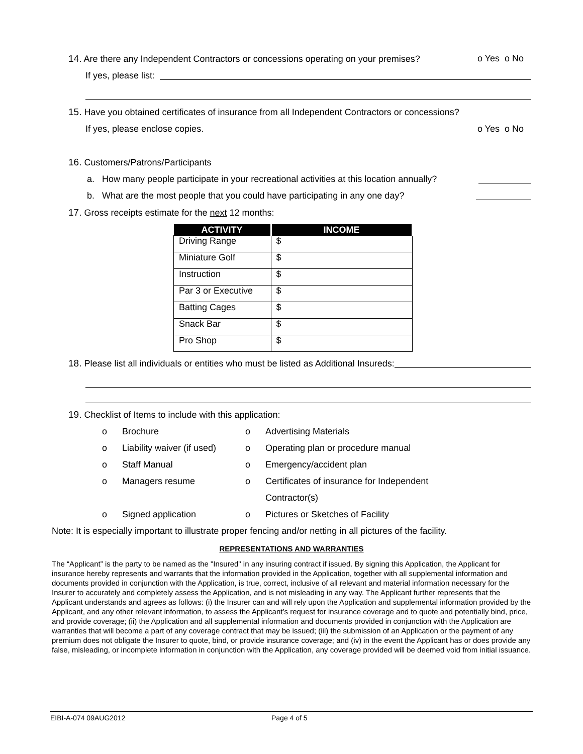14. Are there any Independent Contractors or concessions operating on your premises? o Yes o No
If yes, please list:
15. Have you obtained certificates of insurance from all Independent Contractors or concessions?
If yes, please enclose copies. o Yes o No
16. Customers/Patrons/Participants
a. How many people participate in your recreational activities at this location annually?
b. What are the most people that you could have participating in any one day?
17. Gross receipts estimate for the next 12 months:
| ACTIVITY | INCOME |
| --- | --- |
| Driving Range | $ |
| Miniature Golf | $ |
| Instruction | $ |
| Par 3 or Executive | $ |
| Batting Cages | $ |
| Snack Bar | $ |
| Pro Shop | $ |
18. Please list all individuals or entities who must be listed as Additional Insureds:
19. Checklist of Items to include with this application:
o Brochure o Advertising Materials o Liability waiver (if used) o Operating plan or procedure manual o Staff Manual o Emergency/accident plan o Managers resume o Certificates of insurance for Independent
Contractor(s) o Signed application o Pictures or Sketches of Facility
Note: It is especially important to illustrate proper fencing and/or netting in all pictures of the facility.
REPRESENTATIONS AND WARRANTIES
The “Applicant” is the party to be named as the "Insured" in any insuring contract if issued. By signing this Application, the Applicant for insurance hereby represents and warrants that the information provided in the Application, together with all supplemental information and documents provided in conjunction with the Application, is true, correct, inclusive of all relevant and material information necessary for the Insurer to accurately and completely assess the Application, and is not misleading in any way. The Applicant further represents that the Applicant understands and agrees as follows: (i) the Insurer can and will rely upon the Application and supplemental information provided by the Applicant, and any other relevant information, to assess the Applicant’s request for insurance coverage and to quote and potentially bind, price, and provide coverage; (ii) the Application and all supplemental information and documents provided in conjunction with the Application are warranties that will become a part of any coverage contract that may be issued; (iii) the submission of an Application or the payment of any premium does not obligate the Insurer to quote, bind, or provide insurance coverage; and (iv) in the event the Applicant has or does provide any false, misleading, or incomplete information in conjunction with the Application, any coverage provided will be deemed void from initial issuance.
EIBI-A-074 09AUG2012 Page 4 of 5